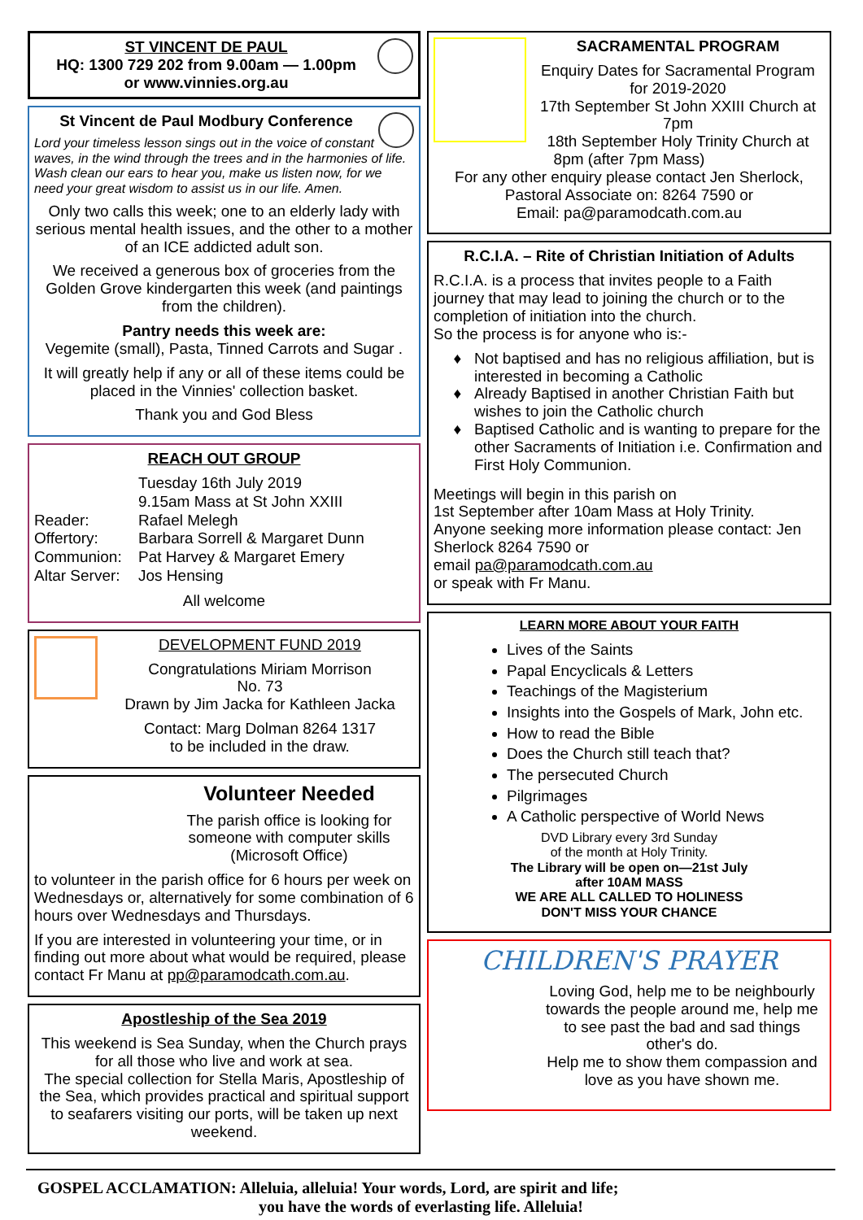ST VINCENT DE PAUL
HQ: 1300 729 202 from 9.00am — 1.00pm
or www.vinnies.org.au
St Vincent de Paul Modbury Conference
Lord your timeless lesson sings out in the voice of constant waves, in the wind through the trees and in the harmonies of life. Wash clean our ears to hear you, make us listen now, for we need your great wisdom to assist us in our life. Amen.
Only two calls this week; one to an elderly lady with serious mental health issues, and the other to a mother of an ICE addicted adult son.
We received a generous box of groceries from the Golden Grove kindergarten this week (and paintings from the children).
Pantry needs this week are:
Vegemite (small), Pasta, Tinned Carrots and Sugar .
It will greatly help if any or all of these items could be placed in the Vinnies' collection basket.
Thank you and God Bless
REACH OUT GROUP
Tuesday 16th July 2019 9.15am Mass at St John XXIII Reader: Rafael Melegh Offertory: Barbara Sorrell & Margaret Dunn Communion: Pat Harvey & Margaret Emery Altar Server: Jos Hensing
All welcome
DEVELOPMENT FUND 2019
Congratulations Miriam Morrison
No. 73
Drawn by Jim Jacka for Kathleen Jacka
Contact: Marg Dolman 8264 1317
to be included in the draw.
Volunteer Needed
The parish office is looking for someone with computer skills (Microsoft Office)
to volunteer in the parish office for 6 hours per week on Wednesdays or, alternatively for some combination of 6 hours over Wednesdays and Thursdays.
If you are interested in volunteering your time, or in finding out more about what would be required, please contact Fr Manu at pp@paramodcath.com.au.
Apostleship of the Sea 2019
This weekend is Sea Sunday, when the Church prays for all those who live and work at sea.
The special collection for Stella Maris, Apostleship of the Sea, which provides practical and spiritual support to seafarers visiting our ports, will be taken up next weekend.
SACRAMENTAL PROGRAM
Enquiry Dates for Sacramental Program for 2019-2020
17th September St John XXIII Church at 7pm
18th September Holy Trinity Church at 8pm (after 7pm Mass)
For any other enquiry please contact Jen Sherlock, Pastoral Associate on: 8264 7590 or
Email: pa@paramodcath.com.au
R.C.I.A. – Rite of Christian Initiation of Adults
R.C.I.A. is a process that invites people to a Faith journey that may lead to joining the church or to the completion of initiation into the church.
So the process is for anyone who is:-
Not baptised and has no religious affiliation, but is interested in becoming a Catholic
Already Baptised in another Christian Faith but wishes to join the Catholic church
Baptised Catholic and is wanting to prepare for the other Sacraments of Initiation i.e. Confirmation and First Holy Communion.
Meetings will begin in this parish on
1st September after 10am Mass at Holy Trinity.
Anyone seeking more information please contact: Jen Sherlock 8264 7590 or
email pa@paramodcath.com.au
or speak with Fr Manu.
LEARN MORE ABOUT YOUR FAITH
Lives of the Saints
Papal Encyclicals & Letters
Teachings of the Magisterium
Insights into the Gospels of Mark, John etc.
How to read the Bible
Does the Church still teach that?
The persecuted Church
Pilgrimages
A Catholic perspective of World News
DVD Library every 3rd Sunday
of the month at Holy Trinity.
The Library will be open on—21st July
after 10AM MASS
WE ARE ALL CALLED TO HOLINESS
DON'T MISS YOUR CHANCE
CHILDREN'S PRAYER
Loving God, help me to be neighbourly towards the people around me, help me to see past the bad and sad things other's do.
Help me to show them compassion and love as you have shown me.
GOSPEL ACCLAMATION: Alleluia, alleluia! Your words, Lord, are spirit and life;
you have the words of everlasting life. Alleluia!